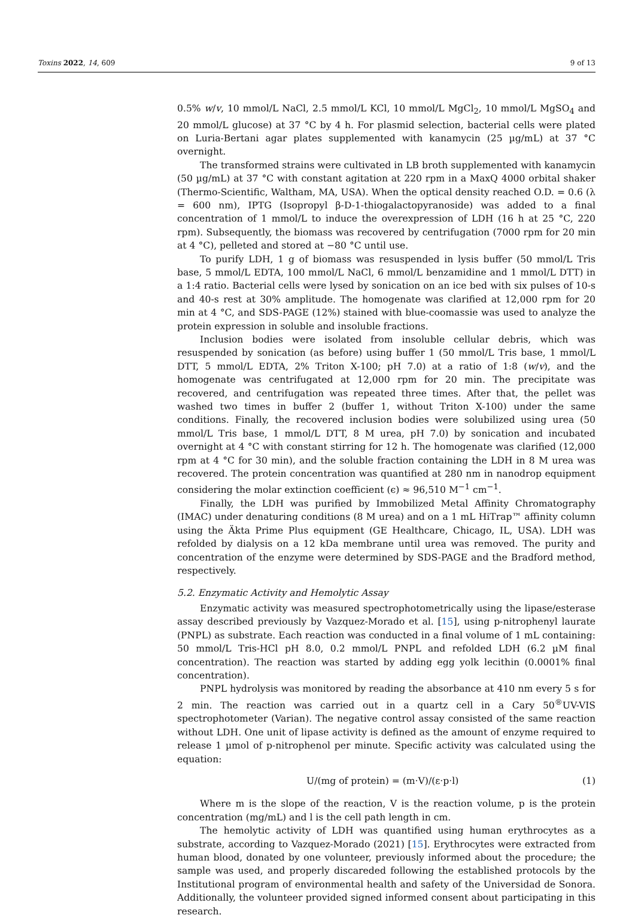Toxins 2022, 14, 609 9 of 13
0.5% w/v, 10 mmol/L NaCl, 2.5 mmol/L KCl, 10 mmol/L MgCl<sub>2</sub>, 10 mmol/L MgSO<sub>4</sub> and 20 mmol/L glucose) at 37 °C by 4 h. For plasmid selection, bacterial cells were plated on Luria-Bertani agar plates supplemented with kanamycin (25 µg/mL) at 37 °C overnight.
The transformed strains were cultivated in LB broth supplemented with kanamycin (50 µg/mL) at 37 °C with constant agitation at 220 rpm in a MaxQ 4000 orbital shaker (Thermo-Scientific, Waltham, MA, USA). When the optical density reached O.D. = 0.6 (λ = 600 nm), IPTG (Isopropyl β-D-1-thiogalactopyranoside) was added to a final concentration of 1 mmol/L to induce the overexpression of LDH (16 h at 25 °C, 220 rpm). Subsequently, the biomass was recovered by centrifugation (7000 rpm for 20 min at 4 °C), pelleted and stored at −80 °C until use.
To purify LDH, 1 g of biomass was resuspended in lysis buffer (50 mmol/L Tris base, 5 mmol/L EDTA, 100 mmol/L NaCl, 6 mmol/L benzamidine and 1 mmol/L DTT) in a 1:4 ratio. Bacterial cells were lysed by sonication on an ice bed with six pulses of 10-s and 40-s rest at 30% amplitude. The homogenate was clarified at 12,000 rpm for 20 min at 4 °C, and SDS-PAGE (12%) stained with blue-coomassie was used to analyze the protein expression in soluble and insoluble fractions.
Inclusion bodies were isolated from insoluble cellular debris, which was resuspended by sonication (as before) using buffer 1 (50 mmol/L Tris base, 1 mmol/L DTT, 5 mmol/L EDTA, 2% Triton X-100; pH 7.0) at a ratio of 1:8 (w/v), and the homogenate was centrifugated at 12,000 rpm for 20 min. The precipitate was recovered, and centrifugation was repeated three times. After that, the pellet was washed two times in buffer 2 (buffer 1, without Triton X-100) under the same conditions. Finally, the recovered inclusion bodies were solubilized using urea (50 mmol/L Tris base, 1 mmol/L DTT, 8 M urea, pH 7.0) by sonication and incubated overnight at 4 °C with constant stirring for 12 h. The homogenate was clarified (12,000 rpm at 4 °C for 30 min), and the soluble fraction containing the LDH in 8 M urea was recovered. The protein concentration was quantified at 280 nm in nanodrop equipment considering the molar extinction coefficient (ϵ) ≈ 96,510 M<sup>−1</sup> cm<sup>−1</sup>.
Finally, the LDH was purified by Immobilized Metal Affinity Chromatography (IMAC) under denaturing conditions (8 M urea) and on a 1 mL HiTrap™ affinity column using the Äkta Prime Plus equipment (GE Healthcare, Chicago, IL, USA). LDH was refolded by dialysis on a 12 kDa membrane until urea was removed. The purity and concentration of the enzyme were determined by SDS-PAGE and the Bradford method, respectively.
5.2. Enzymatic Activity and Hemolytic Assay
Enzymatic activity was measured spectrophotometrically using the lipase/esterase assay described previously by Vazquez-Morado et al. [15], using p-nitrophenyl laurate (PNPL) as substrate. Each reaction was conducted in a final volume of 1 mL containing: 50 mmol/L Tris-HCl pH 8.0, 0.2 mmol/L PNPL and refolded LDH (6.2 µM final concentration). The reaction was started by adding egg yolk lecithin (0.0001% final concentration).
PNPL hydrolysis was monitored by reading the absorbance at 410 nm every 5 s for 2 min. The reaction was carried out in a quartz cell in a Cary 50<sup>®</sup>UV-VIS spectrophotometer (Varian). The negative control assay consisted of the same reaction without LDH. One unit of lipase activity is defined as the amount of enzyme required to release 1 µmol of p-nitrophenol per minute. Specific activity was calculated using the equation:
U/(mg of protein) = (m·V)/(ε·p·l) (1)
Where m is the slope of the reaction, V is the reaction volume, p is the protein concentration (mg/mL) and l is the cell path length in cm.
The hemolytic activity of LDH was quantified using human erythrocytes as a substrate, according to Vazquez-Morado (2021) [15]. Erythrocytes were extracted from human blood, donated by one volunteer, previously informed about the procedure; the sample was used, and properly discareded following the established protocols by the Institutional program of environmental health and safety of the Universidad de Sonora. Additionally, the volunteer provided signed informed consent about participating in this research.